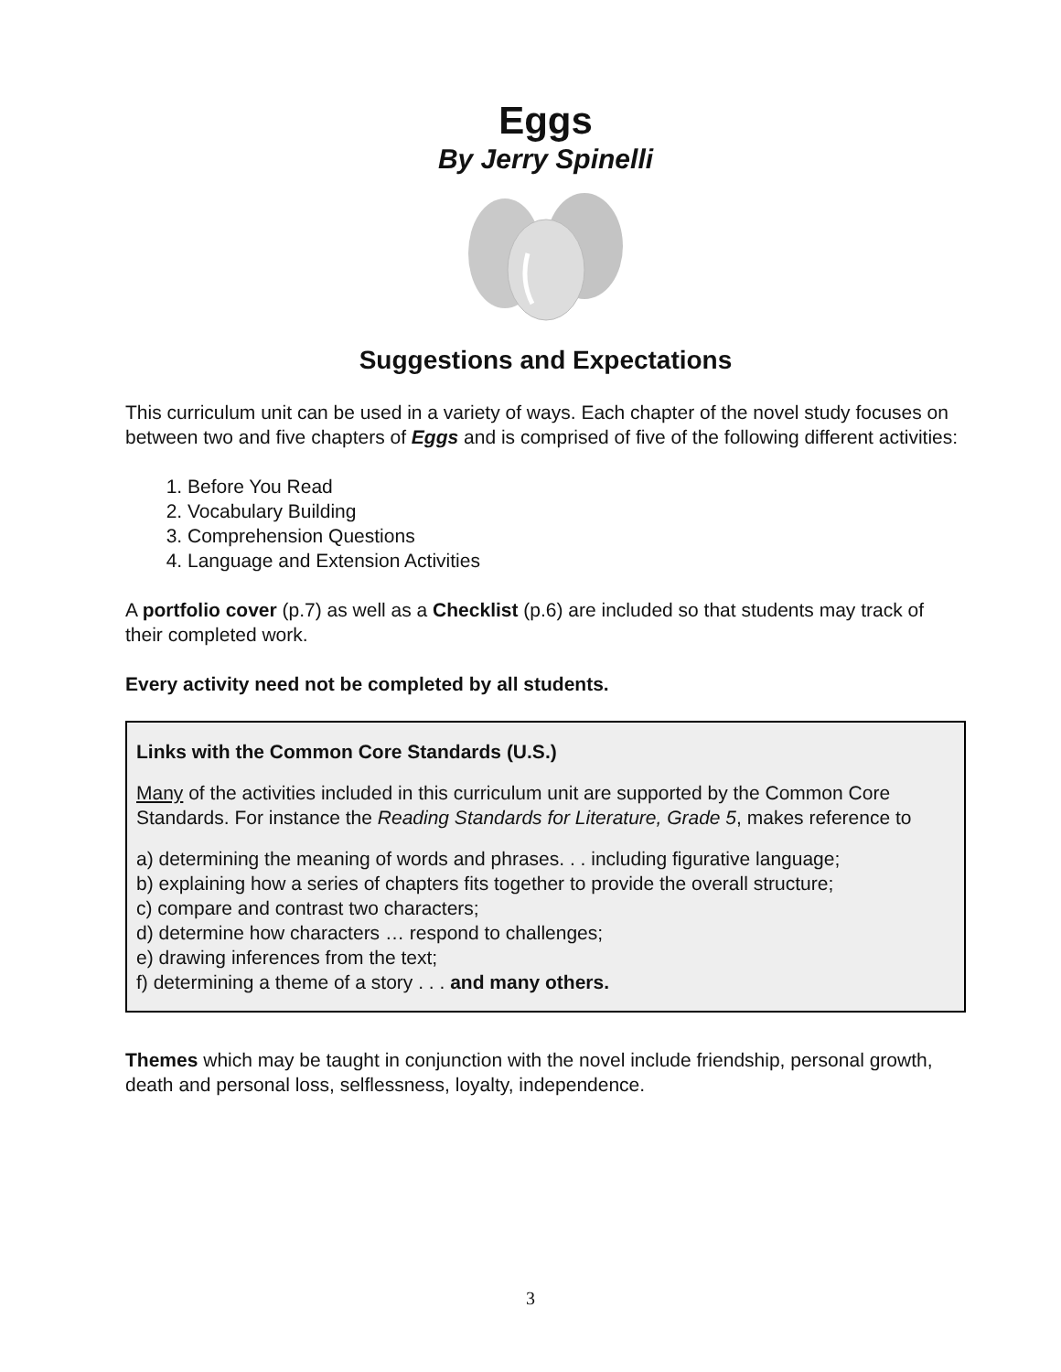Eggs
By Jerry Spinelli
Suggestions and Expectations
This curriculum unit can be used in a variety of ways. Each chapter of the novel study focuses on between two and five chapters of Eggs and is comprised of five of the following different activities:
1. Before You Read
2. Vocabulary Building
3. Comprehension Questions
4. Language and Extension Activities
A portfolio cover (p.7) as well as a Checklist (p.6) are included so that students may track of their completed work.
Every activity need not be completed by all students.
Links with the Common Core Standards (U.S.)
Many of the activities included in this curriculum unit are supported by the Common Core Standards. For instance the Reading Standards for Literature, Grade 5, makes reference to
a) determining the meaning of words and phrases. . . including figurative language;
b) explaining how a series of chapters fits together to provide the overall structure;
c) compare and contrast two characters;
d) determine how characters … respond to challenges;
e) drawing inferences from the text;
f) determining a theme of a story . . . and many others.
Themes which may be taught in conjunction with the novel include friendship, personal growth, death and personal loss, selflessness, loyalty, independence.
3